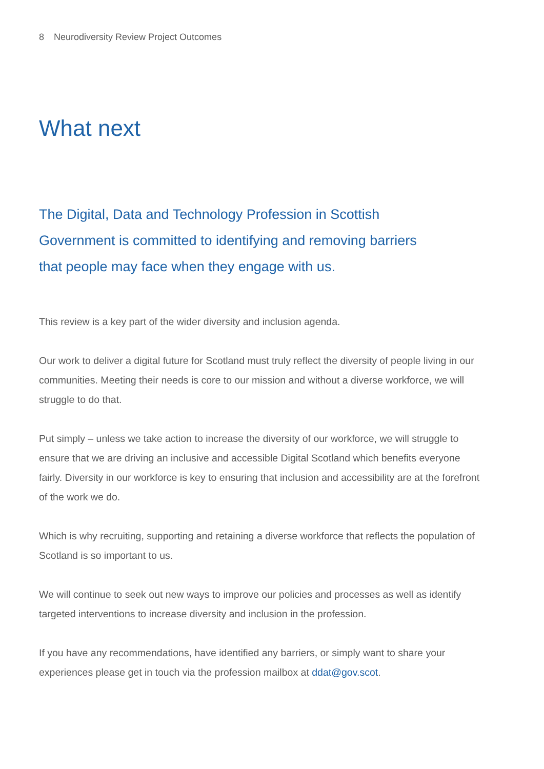8 Neurodiversity Review Project Outcomes
What next
The Digital, Data and Technology Profession in Scottish
Government is committed to identifying and removing barriers
that people may face when they engage with us.
This review is a key part of the wider diversity and inclusion agenda.
Our work to deliver a digital future for Scotland must truly reflect the diversity of people living in our communities. Meeting their needs is core to our mission and without a diverse workforce, we will struggle to do that.
Put simply – unless we take action to increase the diversity of our workforce, we will struggle to ensure that we are driving an inclusive and accessible Digital Scotland which benefits everyone fairly. Diversity in our workforce is key to ensuring that inclusion and accessibility are at the forefront of the work we do.
Which is why recruiting, supporting and retaining a diverse workforce that reflects the population of Scotland is so important to us.
We will continue to seek out new ways to improve our policies and processes as well as identify targeted interventions to increase diversity and inclusion in the profession.
If you have any recommendations, have identified any barriers, or simply want to share your experiences please get in touch via the profession mailbox at ddat@gov.scot.